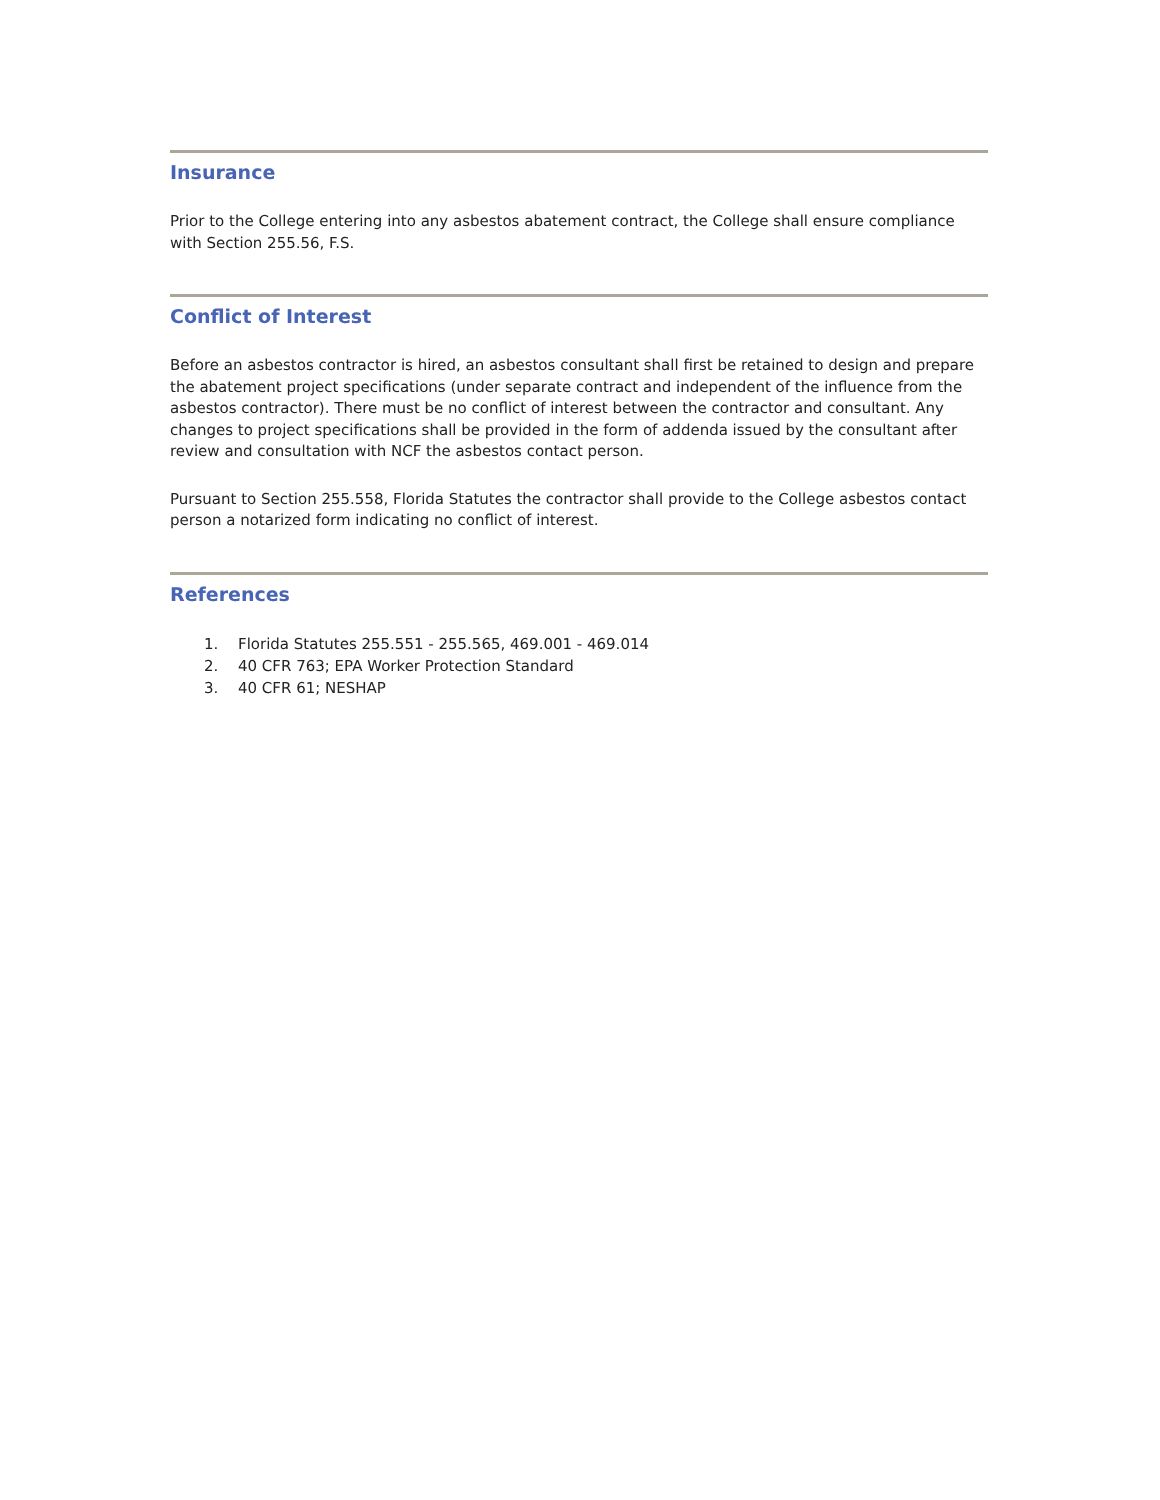Insurance
Prior to the College entering into any asbestos abatement contract, the College shall ensure compliance with Section 255.56, F.S.
Conflict of Interest
Before an asbestos contractor is hired, an asbestos consultant shall first be retained to design and prepare the abatement project specifications (under separate contract and independent of the influence from the asbestos contractor). There must be no conflict of interest between the contractor and consultant. Any changes to project specifications shall be provided in the form of addenda issued by the consultant after review and consultation with NCF the asbestos contact person.
Pursuant to Section 255.558, Florida Statutes the contractor shall provide to the College asbestos contact person a notarized form indicating no conflict of interest.
References
1. Florida Statutes 255.551 - 255.565, 469.001 - 469.014
2. 40 CFR 763; EPA Worker Protection Standard
3. 40 CFR 61; NESHAP